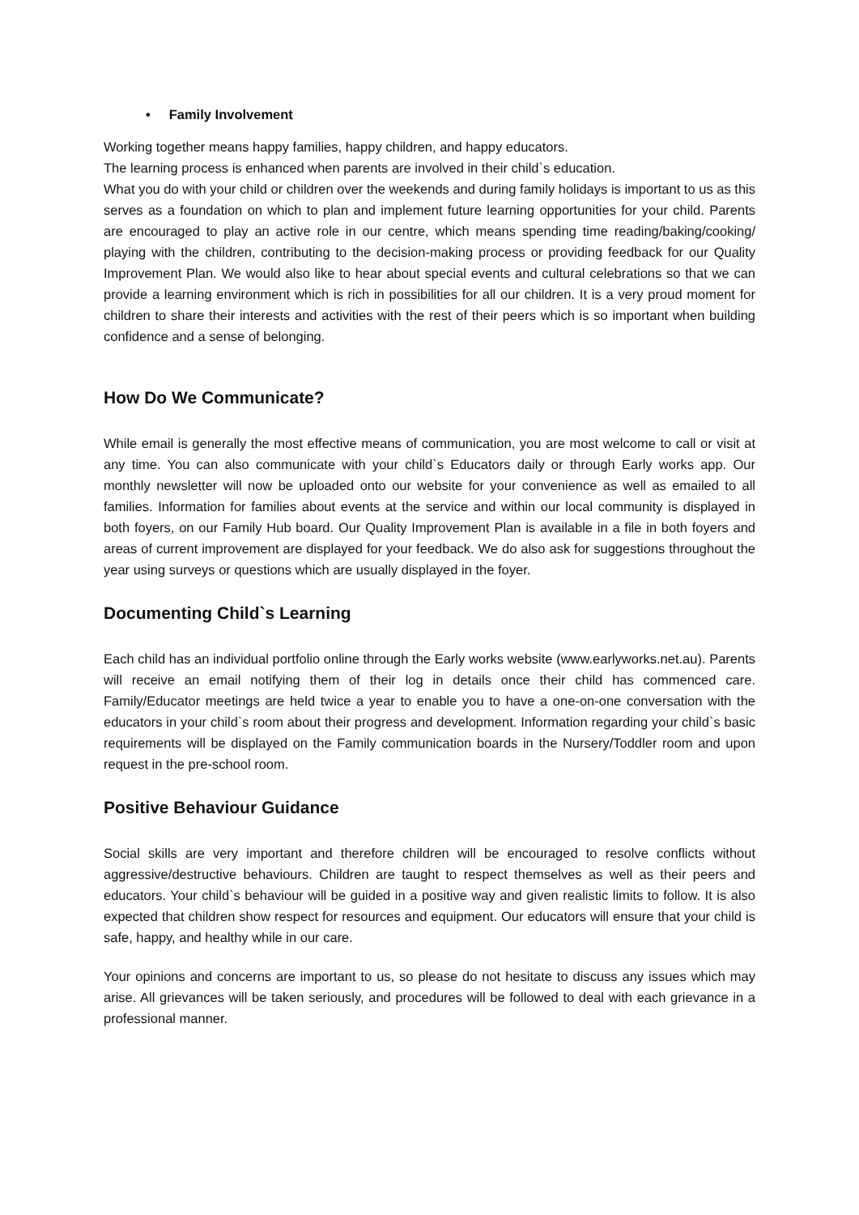• Family Involvement
Working together means happy families, happy children, and happy educators.
The learning process is enhanced when parents are involved in their child`s education.
What you do with your child or children over the weekends and during family holidays is important to us as this serves as a foundation on which to plan and implement future learning opportunities for your child. Parents are encouraged to play an active role in our centre, which means spending time reading/baking/cooking/ playing with the children, contributing to the decision-making process or providing feedback for our Quality Improvement Plan. We would also like to hear about special events and cultural celebrations so that we can provide a learning environment which is rich in possibilities for all our children. It is a very proud moment for children to share their interests and activities with the rest of their peers which is so important when building confidence and a sense of belonging.
How Do We Communicate?
While email is generally the most effective means of communication, you are most welcome to call or visit at any time. You can also communicate with your child`s Educators daily or through Early works app. Our monthly newsletter will now be uploaded onto our website for your convenience as well as emailed to all families. Information for families about events at the service and within our local community is displayed in both foyers, on our Family Hub board. Our Quality Improvement Plan is available in a file in both foyers and areas of current improvement are displayed for your feedback. We do also ask for suggestions throughout the year using surveys or questions which are usually displayed in the foyer.
Documenting Child`s Learning
Each child has an individual portfolio online through the Early works website (www.earlyworks.net.au). Parents will receive an email notifying them of their log in details once their child has commenced care. Family/Educator meetings are held twice a year to enable you to have a one-on-one conversation with the educators in your child`s room about their progress and development. Information regarding your child`s basic requirements will be displayed on the Family communication boards in the Nursery/Toddler room and upon request in the pre-school room.
Positive Behaviour Guidance
Social skills are very important and therefore children will be encouraged to resolve conflicts without aggressive/destructive behaviours. Children are taught to respect themselves as well as their peers and educators. Your child`s behaviour will be guided in a positive way and given realistic limits to follow. It is also expected that children show respect for resources and equipment. Our educators will ensure that your child is safe, happy, and healthy while in our care.
Your opinions and concerns are important to us, so please do not hesitate to discuss any issues which may arise. All grievances will be taken seriously, and procedures will be followed to deal with each grievance in a professional manner.